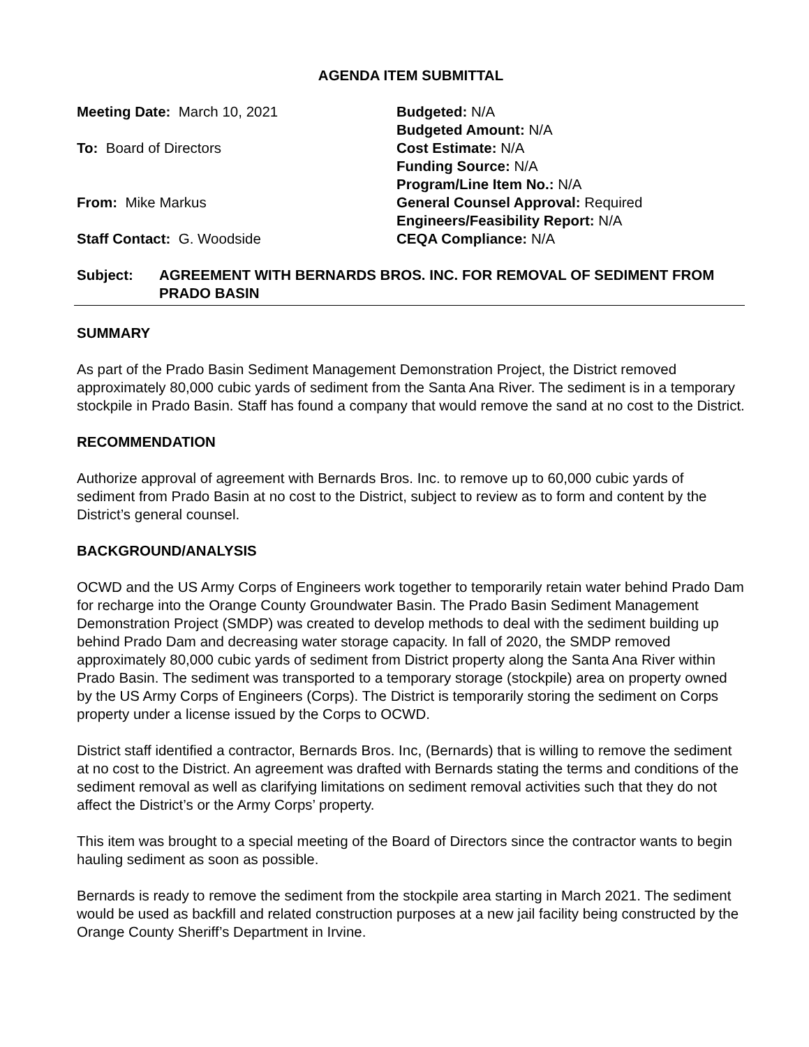AGENDA ITEM SUBMITTAL
Meeting Date: March 10, 2021
Budgeted: N/A
Budgeted Amount: N/A
To: Board of Directors
Cost Estimate: N/A
Funding Source: N/A
Program/Line Item No.: N/A
From: Mike Markus
General Counsel Approval: Required
Engineers/Feasibility Report: N/A
Staff Contact: G. Woodside
CEQA Compliance: N/A
Subject:
AGREEMENT WITH BERNARDS BROS. INC. FOR REMOVAL OF SEDIMENT FROM PRADO BASIN
SUMMARY
As part of the Prado Basin Sediment Management Demonstration Project, the District removed approximately 80,000 cubic yards of sediment from the Santa Ana River. The sediment is in a temporary stockpile in Prado Basin. Staff has found a company that would remove the sand at no cost to the District.
RECOMMENDATION
Authorize approval of agreement with Bernards Bros. Inc. to remove up to 60,000 cubic yards of sediment from Prado Basin at no cost to the District, subject to review as to form and content by the District’s general counsel.
BACKGROUND/ANALYSIS
OCWD and the US Army Corps of Engineers work together to temporarily retain water behind Prado Dam for recharge into the Orange County Groundwater Basin. The Prado Basin Sediment Management Demonstration Project (SMDP) was created to develop methods to deal with the sediment building up behind Prado Dam and decreasing water storage capacity. In fall of 2020, the SMDP removed approximately 80,000 cubic yards of sediment from District property along the Santa Ana River within Prado Basin. The sediment was transported to a temporary storage (stockpile) area on property owned by the US Army Corps of Engineers (Corps). The District is temporarily storing the sediment on Corps property under a license issued by the Corps to OCWD.
District staff identified a contractor, Bernards Bros. Inc, (Bernards) that is willing to remove the sediment at no cost to the District. An agreement was drafted with Bernards stating the terms and conditions of the sediment removal as well as clarifying limitations on sediment removal activities such that they do not affect the District’s or the Army Corps’ property.
This item was brought to a special meeting of the Board of Directors since the contractor wants to begin hauling sediment as soon as possible.
Bernards is ready to remove the sediment from the stockpile area starting in March 2021. The sediment would be used as backfill and related construction purposes at a new jail facility being constructed by the Orange County Sheriff’s Department in Irvine.